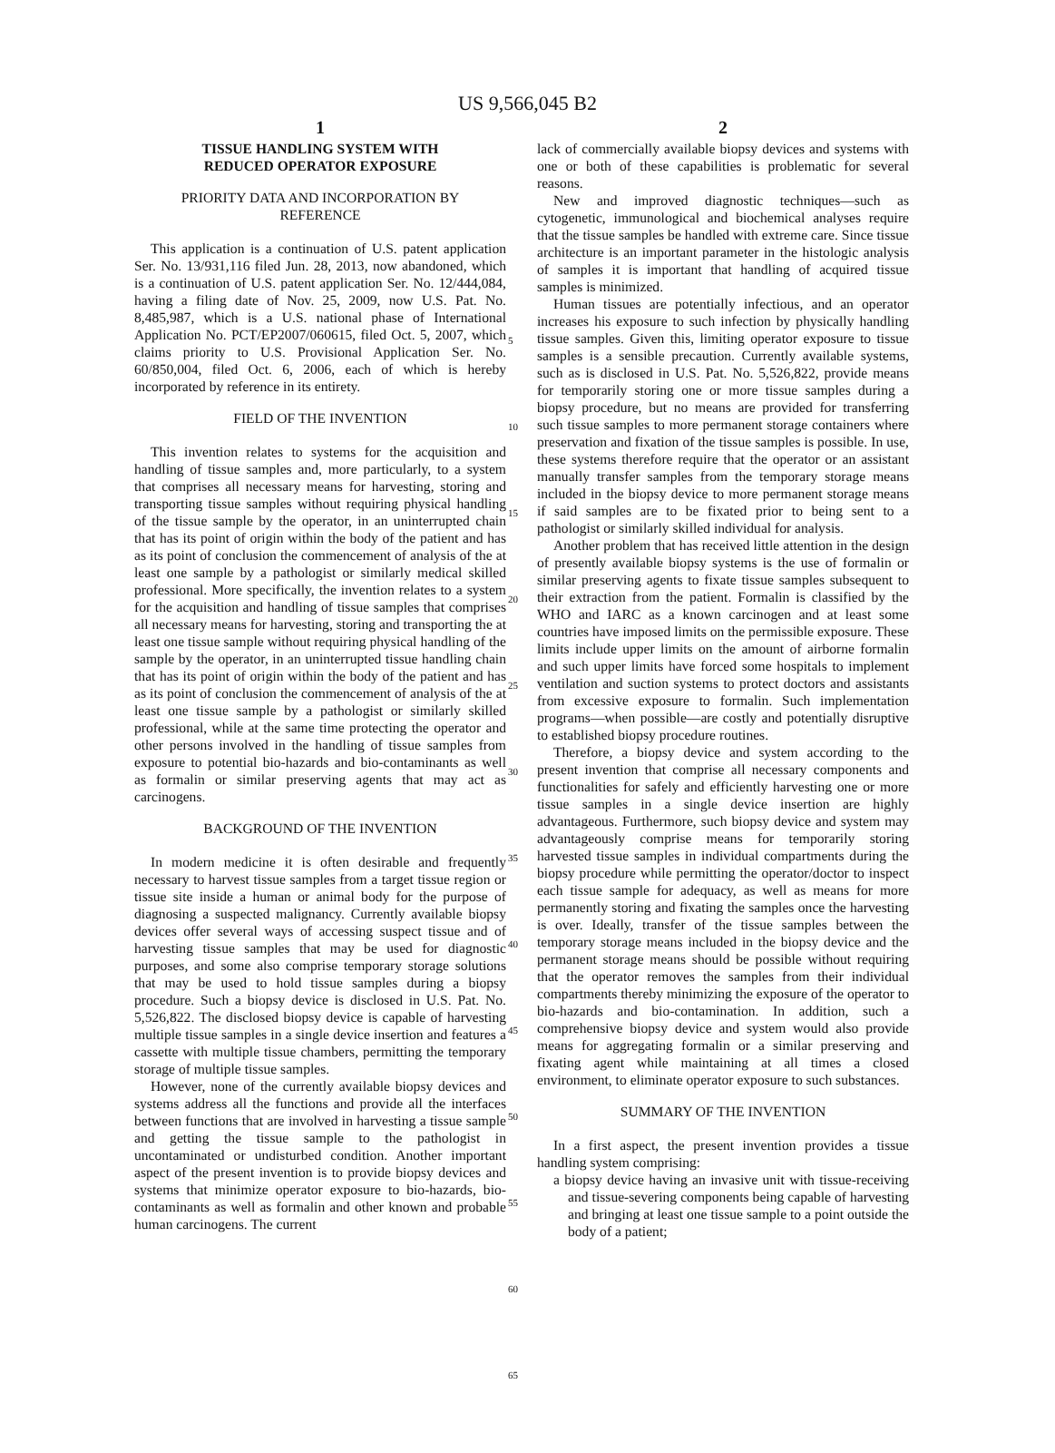US 9,566,045 B2
1
TISSUE HANDLING SYSTEM WITH
REDUCED OPERATOR EXPOSURE
PRIORITY DATA AND INCORPORATION BY
REFERENCE
This application is a continuation of U.S. patent application Ser. No. 13/931,116 filed Jun. 28, 2013, now abandoned, which is a continuation of U.S. patent application Ser. No. 12/444,084, having a filing date of Nov. 25, 2009, now U.S. Pat. No. 8,485,987, which is a U.S. national phase of International Application No. PCT/EP2007/060615, filed Oct. 5, 2007, which claims priority to U.S. Provisional Application Ser. No. 60/850,004, filed Oct. 6, 2006, each of which is hereby incorporated by reference in its entirety.
FIELD OF THE INVENTION
This invention relates to systems for the acquisition and handling of tissue samples and, more particularly, to a system that comprises all necessary means for harvesting, storing and transporting tissue samples without requiring physical handling of the tissue sample by the operator, in an uninterrupted chain that has its point of origin within the body of the patient and has as its point of conclusion the commencement of analysis of the at least one sample by a pathologist or similarly medical skilled professional. More specifically, the invention relates to a system for the acquisition and handling of tissue samples that comprises all necessary means for harvesting, storing and transporting the at least one tissue sample without requiring physical handling of the sample by the operator, in an uninterrupted tissue handling chain that has its point of origin within the body of the patient and has as its point of conclusion the commencement of analysis of the at least one tissue sample by a pathologist or similarly skilled professional, while at the same time protecting the operator and other persons involved in the handling of tissue samples from exposure to potential bio-hazards and bio-contaminants as well as formalin or similar preserving agents that may act as carcinogens.
BACKGROUND OF THE INVENTION
In modern medicine it is often desirable and frequently necessary to harvest tissue samples from a target tissue region or tissue site inside a human or animal body for the purpose of diagnosing a suspected malignancy. Currently available biopsy devices offer several ways of accessing suspect tissue and of harvesting tissue samples that may be used for diagnostic purposes, and some also comprise temporary storage solutions that may be used to hold tissue samples during a biopsy procedure. Such a biopsy device is disclosed in U.S. Pat. No. 5,526,822. The disclosed biopsy device is capable of harvesting multiple tissue samples in a single device insertion and features a cassette with multiple tissue chambers, permitting the temporary storage of multiple tissue samples.
However, none of the currently available biopsy devices and systems address all the functions and provide all the interfaces between functions that are involved in harvesting a tissue sample and getting the tissue sample to the pathologist in uncontaminated or undisturbed condition. Another important aspect of the present invention is to provide biopsy devices and systems that minimize operator exposure to bio-hazards, bio-contaminants as well as formalin and other known and probable human carcinogens. The current
5
10
15
20
25
30
35
40
45
50
55
60
65
2
lack of commercially available biopsy devices and systems with one or both of these capabilities is problematic for several reasons.
New and improved diagnostic techniques—such as cytogenetic, immunological and biochemical analyses require that the tissue samples be handled with extreme care. Since tissue architecture is an important parameter in the histologic analysis of samples it is important that handling of acquired tissue samples is minimized.
Human tissues are potentially infectious, and an operator increases his exposure to such infection by physically handling tissue samples. Given this, limiting operator exposure to tissue samples is a sensible precaution. Currently available systems, such as is disclosed in U.S. Pat. No. 5,526,822, provide means for temporarily storing one or more tissue samples during a biopsy procedure, but no means are provided for transferring such tissue samples to more permanent storage containers where preservation and fixation of the tissue samples is possible. In use, these systems therefore require that the operator or an assistant manually transfer samples from the temporary storage means included in the biopsy device to more permanent storage means if said samples are to be fixated prior to being sent to a pathologist or similarly skilled individual for analysis.
Another problem that has received little attention in the design of presently available biopsy systems is the use of formalin or similar preserving agents to fixate tissue samples subsequent to their extraction from the patient. Formalin is classified by the WHO and IARC as a known carcinogen and at least some countries have imposed limits on the permissible exposure. These limits include upper limits on the amount of airborne formalin and such upper limits have forced some hospitals to implement ventilation and suction systems to protect doctors and assistants from excessive exposure to formalin. Such implementation programs—when possible—are costly and potentially disruptive to established biopsy procedure routines.
Therefore, a biopsy device and system according to the present invention that comprise all necessary components and functionalities for safely and efficiently harvesting one or more tissue samples in a single device insertion are highly advantageous. Furthermore, such biopsy device and system may advantageously comprise means for temporarily storing harvested tissue samples in individual compartments during the biopsy procedure while permitting the operator/doctor to inspect each tissue sample for adequacy, as well as means for more permanently storing and fixating the samples once the harvesting is over. Ideally, transfer of the tissue samples between the temporary storage means included in the biopsy device and the permanent storage means should be possible without requiring that the operator removes the samples from their individual compartments thereby minimizing the exposure of the operator to bio-hazards and bio-contamination. In addition, such a comprehensive biopsy device and system would also provide means for aggregating formalin or a similar preserving and fixating agent while maintaining at all times a closed environment, to eliminate operator exposure to such substances.
SUMMARY OF THE INVENTION
In a first aspect, the present invention provides a tissue handling system comprising:
a biopsy device having an invasive unit with tissue-receiving and tissue-severing components being capable of harvesting and bringing at least one tissue sample to a point outside the body of a patient;